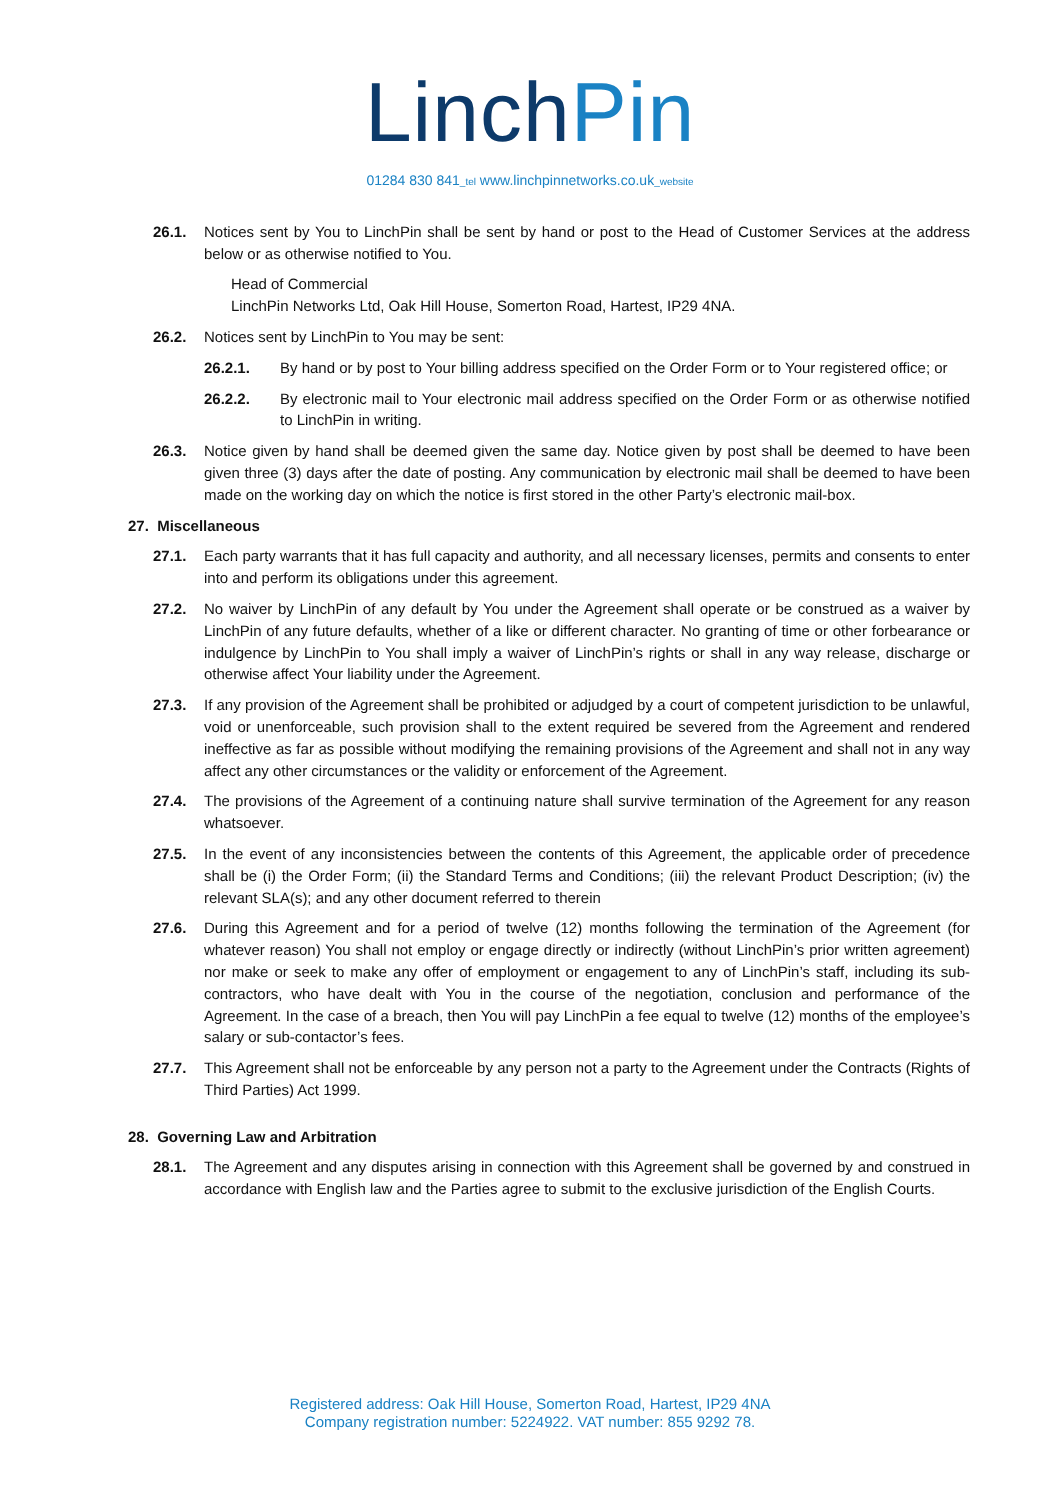LinchPin
01284 830 841_tel www.linchpinnetworks.co.uk_website
26.1. Notices sent by You to LinchPin shall be sent by hand or post to the Head of Customer Services at the address below or as otherwise notified to You.
Head of Commercial
LinchPin Networks Ltd, Oak Hill House, Somerton Road, Hartest, IP29 4NA.
26.2. Notices sent by LinchPin to You may be sent:
26.2.1. By hand or by post to Your billing address specified on the Order Form or to Your registered office; or
26.2.2. By electronic mail to Your electronic mail address specified on the Order Form or as otherwise notified to LinchPin in writing.
26.3. Notice given by hand shall be deemed given the same day. Notice given by post shall be deemed to have been given three (3) days after the date of posting. Any communication by electronic mail shall be deemed to have been made on the working day on which the notice is first stored in the other Party’s electronic mail-box.
27. Miscellaneous
27.1. Each party warrants that it has full capacity and authority, and all necessary licenses, permits and consents to enter into and perform its obligations under this agreement.
27.2. No waiver by LinchPin of any default by You under the Agreement shall operate or be construed as a waiver by LinchPin of any future defaults, whether of a like or different character. No granting of time or other forbearance or indulgence by LinchPin to You shall imply a waiver of LinchPin’s rights or shall in any way release, discharge or otherwise affect Your liability under the Agreement.
27.3. If any provision of the Agreement shall be prohibited or adjudged by a court of competent jurisdiction to be unlawful, void or unenforceable, such provision shall to the extent required be severed from the Agreement and rendered ineffective as far as possible without modifying the remaining provisions of the Agreement and shall not in any way affect any other circumstances or the validity or enforcement of the Agreement.
27.4. The provisions of the Agreement of a continuing nature shall survive termination of the Agreement for any reason whatsoever.
27.5. In the event of any inconsistencies between the contents of this Agreement, the applicable order of precedence shall be (i) the Order Form; (ii) the Standard Terms and Conditions; (iii) the relevant Product Description; (iv) the relevant SLA(s); and any other document referred to therein
27.6. During this Agreement and for a period of twelve (12) months following the termination of the Agreement (for whatever reason) You shall not employ or engage directly or indirectly (without LinchPin’s prior written agreement) nor make or seek to make any offer of employment or engagement to any of LinchPin’s staff, including its sub-contractors, who have dealt with You in the course of the negotiation, conclusion and performance of the Agreement. In the case of a breach, then You will pay LinchPin a fee equal to twelve (12) months of the employee’s salary or sub-contactor’s fees.
27.7. This Agreement shall not be enforceable by any person not a party to the Agreement under the Contracts (Rights of Third Parties) Act 1999.
28. Governing Law and Arbitration
28.1. The Agreement and any disputes arising in connection with this Agreement shall be governed by and construed in accordance with English law and the Parties agree to submit to the exclusive jurisdiction of the English Courts.
Registered address: Oak Hill House, Somerton Road, Hartest, IP29 4NA
Company registration number: 5224922. VAT number: 855 9292 78.